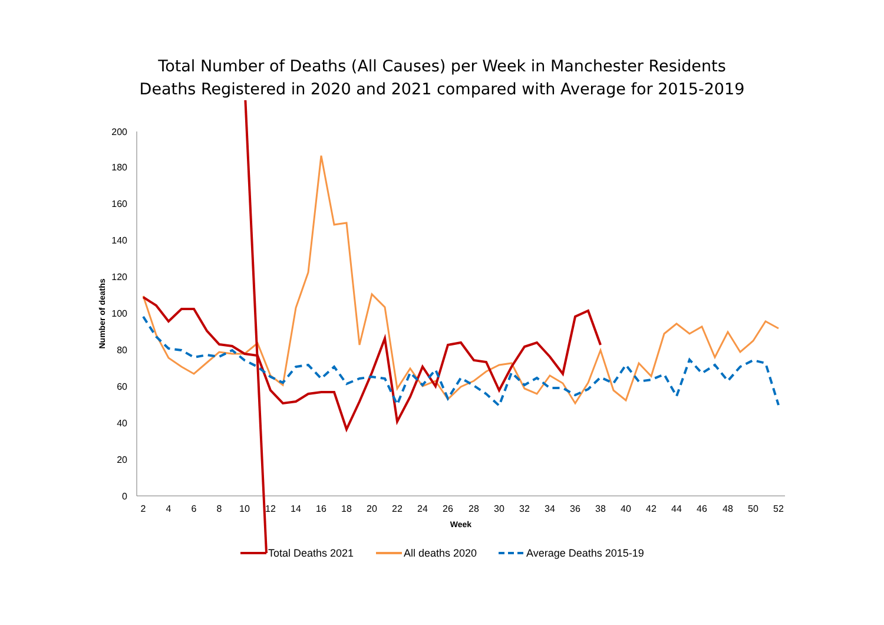Total Number of Deaths (All Causes) per Week in Manchester Residents
Deaths Registered in 2020 and 2021 compared with Average for 2015-2019
0
20
40
60
80
100
120
140
160
180
200
2
4
6
8
10
12
14
16
18
20
22
24
26
28
30
32
34
36
38
40
42
44
46
48
50
52
Week
Number of deaths
Total Deaths 2021
All deaths 2020
Average Deaths 2015-19